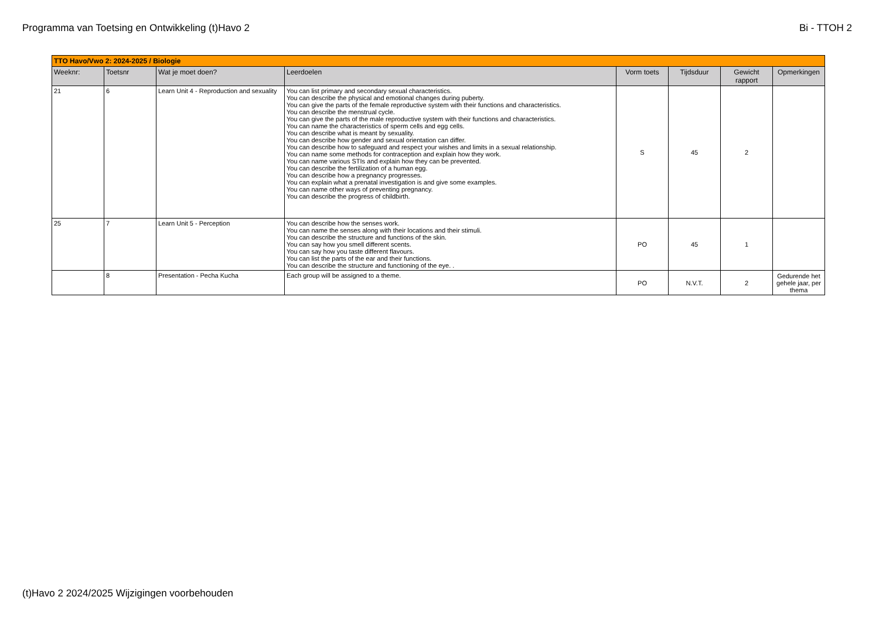Programma van Toetsing en Ontwikkeling (t)Havo 2 Bi - TTOH 2
| TTO Havo/Vwo 2: 2024-2025 / Biologie | | | | | | | |
| Weeknr: | Toetsnr | Wat je moet doen? | Leerdoelen | Vorm toets | Tijdsduur | Gewicht rapport | Opmerkingen |
| 21 | 6 | Learn Unit 4 - Reproduction and sexuality | You can list primary and secondary sexual characteristics. You can describe the physical and emotional changes during puberty. You can give the parts of the female reproductive system with their functions and characteristics. You can describe the menstrual cycle. You can give the parts of the male reproductive system with their functions and characteristics. You can name the characteristics of sperm cells and egg cells. You can describe what is meant by sexuality. You can describe how gender and sexual orientation can differ. You can describe how to safeguard and respect your wishes and limits in a sexual relationship. You can name some methods for contraception and explain how they work. You can name various STIs and explain how they can be prevented. You can describe the fertilization of a human egg. You can describe how a pregnancy progresses. You can explain what a prenatal investigation is and give some examples. You can name other ways of preventing pregnancy. You can describe the progress of childbirth. | S | 45 | 2 | |
| 25 | 7 | Learn Unit 5 - Perception | You can describe how the senses work. You can name the senses along with their locations and their stimuli. You can describe the structure and functions of the skin. You can say how you smell different scents. You can say how you taste different flavours. You can list the parts of the ear and their functions. You can describe the structure and functioning of the eye. . | PO | 45 | 1 | |
| | 8 | Presentation - Pecha Kucha | Each group will be assigned to a theme. | PO | N.V.T. | 2 | Gedurende het gehele jaar, per thema |
(t)Havo 2 2024/2025 Wijzigingen voorbehouden